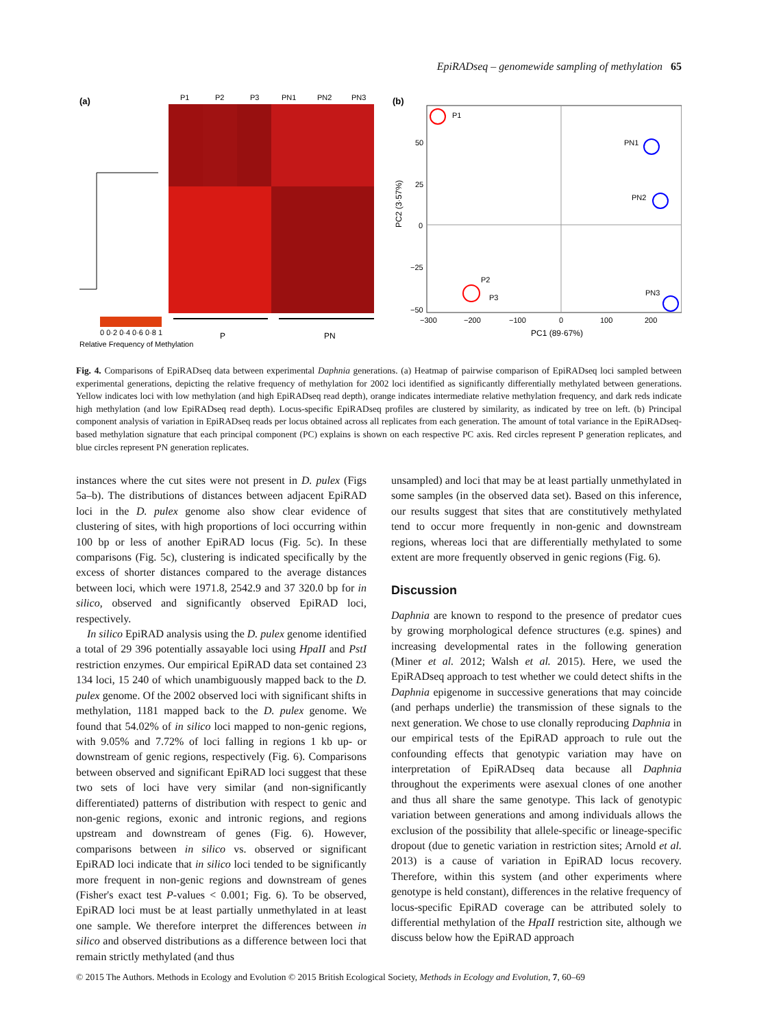EpiRADseq – genomewide sampling of methylation 65
(a)
P1
P2
P3
PN1
PN2
PN3
0 0·2 0·4 0·6 0·8 1
Relative Frequency of Methylation
P
PN
(b)
P1
PN1
PN2
P2
P3
PN3
50
25
0
−25
−50
−300
−200
−100
0
100
200
PC1 (89·67%)
PC2 (3·57%)
Fig. 4. Comparisons of EpiRADseq data between experimental Daphnia generations. (a) Heatmap of pairwise comparison of EpiRADseq loci sampled between experimental generations, depicting the relative frequency of methylation for 2002 loci identified as significantly differentially methylated between generations. Yellow indicates loci with low methylation (and high EpiRADseq read depth), orange indicates intermediate relative methylation frequency, and dark reds indicate high methylation (and low EpiRADseq read depth). Locus-specific EpiRADseq profiles are clustered by similarity, as indicated by tree on left. (b) Principal component analysis of variation in EpiRADseq reads per locus obtained across all replicates from each generation. The amount of total variance in the EpiRADseq-based methylation signature that each principal component (PC) explains is shown on each respective PC axis. Red circles represent P generation replicates, and blue circles represent PN generation replicates.
instances where the cut sites were not present in D. pulex (Figs 5a–b). The distributions of distances between adjacent EpiRAD loci in the D. pulex genome also show clear evidence of clustering of sites, with high proportions of loci occurring within 100 bp or less of another EpiRAD locus (Fig. 5c). In these comparisons (Fig. 5c), clustering is indicated specifically by the excess of shorter distances compared to the average distances between loci, which were 1971.8, 2542.9 and 37 320.0 bp for in silico, observed and significantly observed EpiRAD loci, respectively.
In silico EpiRAD analysis using the D. pulex genome identified a total of 29 396 potentially assayable loci using HpaII and PstI restriction enzymes. Our empirical EpiRAD data set contained 23 134 loci, 15 240 of which unambiguously mapped back to the D. pulex genome. Of the 2002 observed loci with significant shifts in methylation, 1181 mapped back to the D. pulex genome. We found that 54.02% of in silico loci mapped to non-genic regions, with 9.05% and 7.72% of loci falling in regions 1 kb up- or downstream of genic regions, respectively (Fig. 6). Comparisons between observed and significant EpiRAD loci suggest that these two sets of loci have very similar (and non-significantly differentiated) patterns of distribution with respect to genic and non-genic regions, exonic and intronic regions, and regions upstream and downstream of genes (Fig. 6). However, comparisons between in silico vs. observed or significant EpiRAD loci indicate that in silico loci tended to be significantly more frequent in non-genic regions and downstream of genes (Fisher's exact test P-values < 0.001; Fig. 6). To be observed, EpiRAD loci must be at least partially unmethylated in at least one sample. We therefore interpret the differences between in silico and observed distributions as a difference between loci that remain strictly methylated (and thus
unsampled) and loci that may be at least partially unmethylated in some samples (in the observed data set). Based on this inference, our results suggest that sites that are constitutively methylated tend to occur more frequently in non-genic and downstream regions, whereas loci that are differentially methylated to some extent are more frequently observed in genic regions (Fig. 6).
Discussion
Daphnia are known to respond to the presence of predator cues by growing morphological defence structures (e.g. spines) and increasing developmental rates in the following generation (Miner et al. 2012; Walsh et al. 2015). Here, we used the EpiRADseq approach to test whether we could detect shifts in the Daphnia epigenome in successive generations that may coincide (and perhaps underlie) the transmission of these signals to the next generation. We chose to use clonally reproducing Daphnia in our empirical tests of the EpiRAD approach to rule out the confounding effects that genotypic variation may have on interpretation of EpiRADseq data because all Daphnia throughout the experiments were asexual clones of one another and thus all share the same genotype. This lack of genotypic variation between generations and among individuals allows the exclusion of the possibility that allele-specific or lineage-specific dropout (due to genetic variation in restriction sites; Arnold et al. 2013) is a cause of variation in EpiRAD locus recovery. Therefore, within this system (and other experiments where genotype is held constant), differences in the relative frequency of locus-specific EpiRAD coverage can be attributed solely to differential methylation of the HpaII restriction site, although we discuss below how the EpiRAD approach
© 2015 The Authors. Methods in Ecology and Evolution © 2015 British Ecological Society, Methods in Ecology and Evolution, 7, 60–69